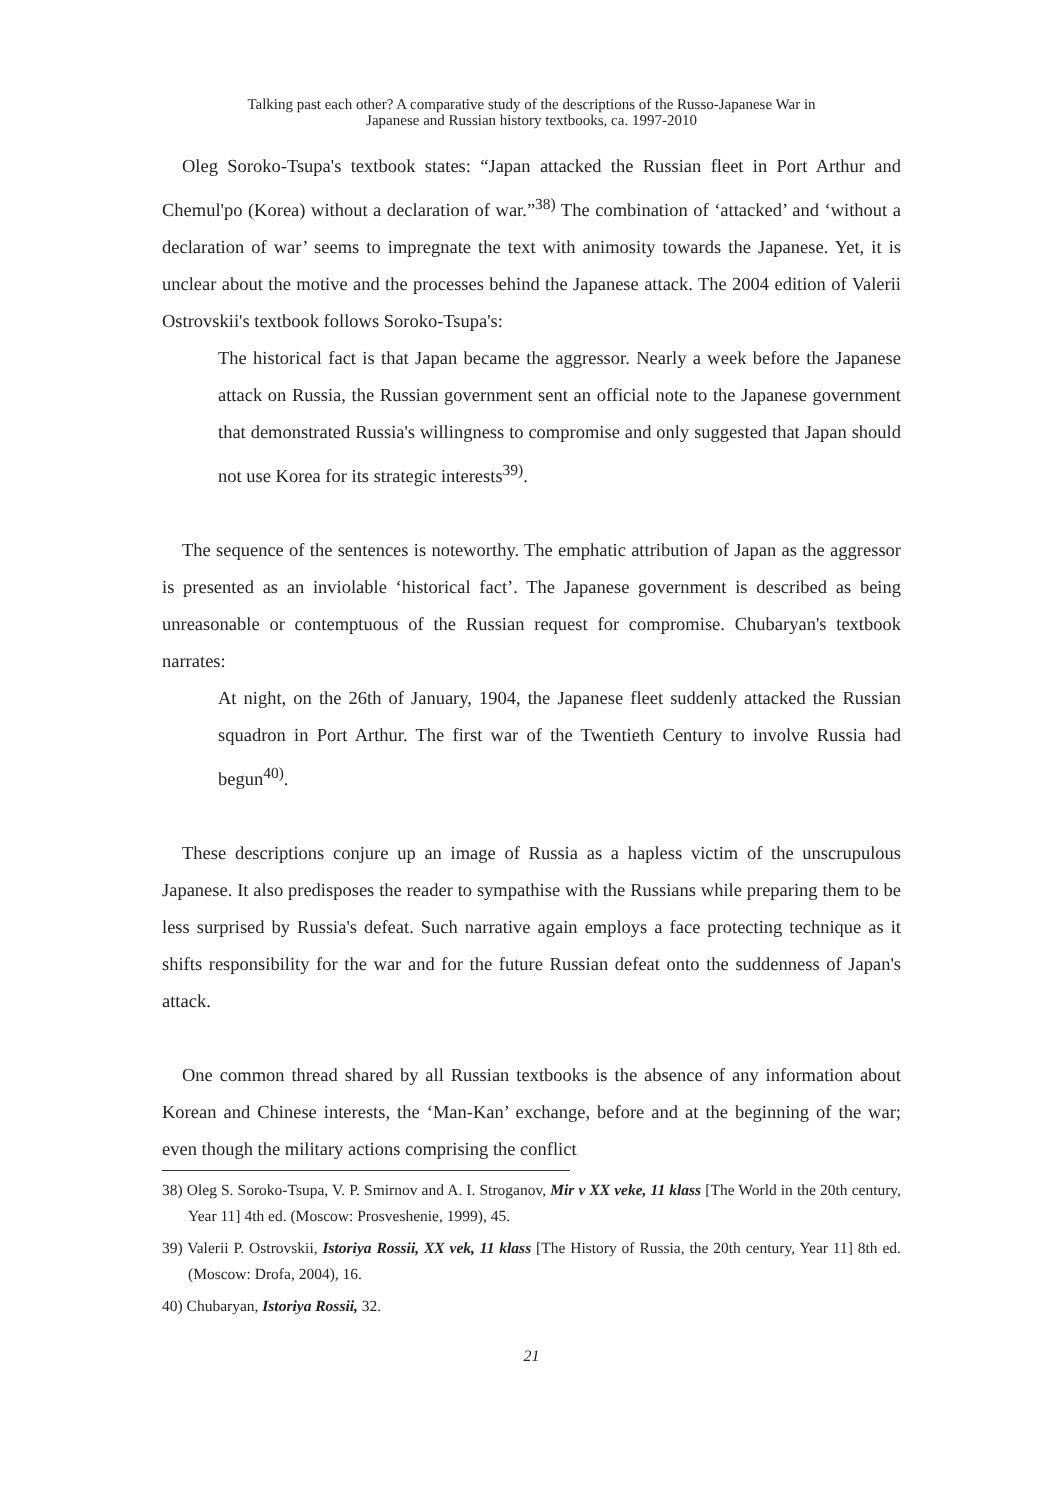Talking past each other? A comparative study of the descriptions of the Russo-Japanese War in
Japanese and Russian history textbooks, ca. 1997-2010
Oleg Soroko-Tsupa's textbook states: “Japan attacked the Russian fleet in Port Arthur and Chemul'po (Korea) without a declaration of war.”<sup>38)</sup> The combination of ‘attacked’ and ‘without a declaration of war’ seems to impregnate the text with animosity towards the Japanese. Yet, it is unclear about the motive and the processes behind the Japanese attack. The 2004 edition of Valerii Ostrovskii's textbook follows Soroko-Tsupa's:
The historical fact is that Japan became the aggressor. Nearly a week before the Japanese attack on Russia, the Russian government sent an official note to the Japanese government that demonstrated Russia's willingness to compromise and only suggested that Japan should not use Korea for its strategic interests<sup>39)</sup>.
The sequence of the sentences is noteworthy. The emphatic attribution of Japan as the aggressor is presented as an inviolable ‘historical fact’. The Japanese government is described as being unreasonable or contemptuous of the Russian request for compromise. Chubaryan's textbook narrates:
At night, on the 26th of January, 1904, the Japanese fleet suddenly attacked the Russian squadron in Port Arthur. The first war of the Twentieth Century to involve Russia had begun<sup>40)</sup>.
These descriptions conjure up an image of Russia as a hapless victim of the unscrupulous Japanese. It also predisposes the reader to sympathise with the Russians while preparing them to be less surprised by Russia's defeat. Such narrative again employs a face protecting technique as it shifts responsibility for the war and for the future Russian defeat onto the suddenness of Japan's attack.
One common thread shared by all Russian textbooks is the absence of any information about Korean and Chinese interests, the ‘Man-Kan’ exchange, before and at the beginning of the war; even though the military actions comprising the conflict
38) Oleg S. Soroko-Tsupa, V. P. Smirnov and A. I. Stroganov, Mir v XX veke, 11 klass [The World in the 20th century, Year 11] 4th ed. (Moscow: Prosveshenie, 1999), 45.
39) Valerii P. Ostrovskii, Istoriya Rossii, XX vek, 11 klass [The History of Russia, the 20th century, Year 11] 8th ed. (Moscow: Drofa, 2004), 16.
40) Chubaryan, Istoriya Rossii, 32.
21